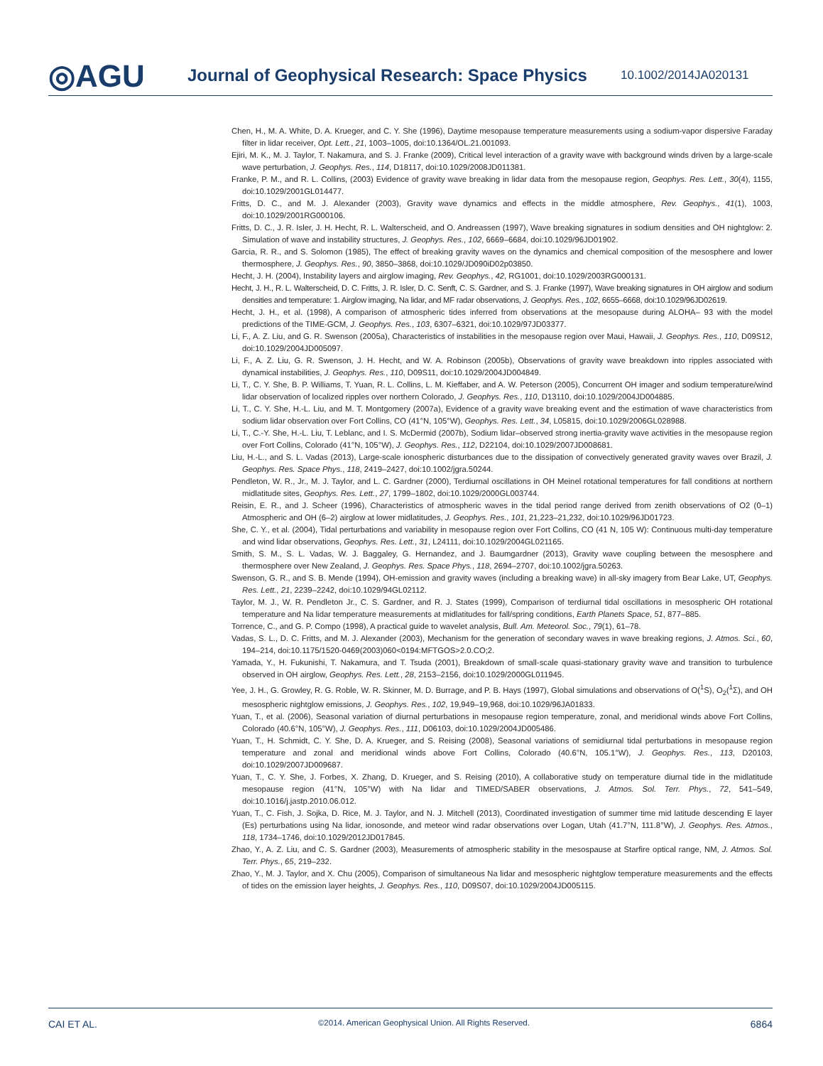◎AGU
Journal of Geophysical Research: Space Physics
10.1002/2014JA020131
Chen, H., M. A. White, D. A. Krueger, and C. Y. She (1996), Daytime mesopause temperature measurements using a sodium-vapor dispersive Faraday filter in lidar receiver, Opt. Lett., 21, 1003–1005, doi:10.1364/OL.21.001093.
Ejiri, M. K., M. J. Taylor, T. Nakamura, and S. J. Franke (2009), Critical level interaction of a gravity wave with background winds driven by a large-scale wave perturbation, J. Geophys. Res., 114, D18117, doi:10.1029/2008JD011381.
Franke, P. M., and R. L. Collins, (2003) Evidence of gravity wave breaking in lidar data from the mesopause region, Geophys. Res. Lett., 30(4), 1155, doi:10.1029/2001GL014477.
Fritts, D. C., and M. J. Alexander (2003), Gravity wave dynamics and effects in the middle atmosphere, Rev. Geophys., 41(1), 1003, doi:10.1029/2001RG000106.
Fritts, D. C., J. R. Isler, J. H. Hecht, R. L. Walterscheid, and O. Andreassen (1997), Wave breaking signatures in sodium densities and OH nightglow: 2. Simulation of wave and instability structures, J. Geophys. Res., 102, 6669–6684, doi:10.1029/96JD01902.
Garcia, R. R., and S. Solomon (1985), The effect of breaking gravity waves on the dynamics and chemical composition of the mesosphere and lower thermosphere, J. Geophys. Res., 90, 3850–3868, doi:10.1029/JD090iD02p03850.
Hecht, J. H. (2004), Instability layers and airglow imaging, Rev. Geophys., 42, RG1001, doi:10.1029/2003RG000131.
Hecht, J. H., R. L. Walterscheid, D. C. Fritts, J. R. Isler, D. C. Senft, C. S. Gardner, and S. J. Franke (1997), Wave breaking signatures in OH airglow and sodium densities and temperature: 1. Airglow imaging, Na lidar, and MF radar observations, J. Geophys. Res., 102, 6655–6668, doi:10.1029/96JD02619.
Hecht, J. H., et al. (1998), A comparison of atmospheric tides inferred from observations at the mesopause during ALOHA– 93 with the model predictions of the TIME-GCM, J. Geophys. Res., 103, 6307–6321, doi:10.1029/97JD03377.
Li, F., A. Z. Liu, and G. R. Swenson (2005a), Characteristics of instabilities in the mesopause region over Maui, Hawaii, J. Geophys. Res., 110, D09S12, doi:10.1029/2004JD005097.
Li, F., A. Z. Liu, G. R. Swenson, J. H. Hecht, and W. A. Robinson (2005b), Observations of gravity wave breakdown into ripples associated with dynamical instabilities, J. Geophys. Res., 110, D09S11, doi:10.1029/2004JD004849.
Li, T., C. Y. She, B. P. Williams, T. Yuan, R. L. Collins, L. M. Kieffaber, and A. W. Peterson (2005), Concurrent OH imager and sodium temperature/wind lidar observation of localized ripples over northern Colorado, J. Geophys. Res., 110, D13110, doi:10.1029/2004JD004885.
Li, T., C. Y. She, H.-L. Liu, and M. T. Montgomery (2007a), Evidence of a gravity wave breaking event and the estimation of wave characteristics from sodium lidar observation over Fort Collins, CO (41°N, 105°W), Geophys. Res. Lett., 34, L05815, doi:10.1029/2006GL028988.
Li, T., C.-Y. She, H.-L. Liu, T. Leblanc, and I. S. McDermid (2007b), Sodium lidar–observed strong inertia-gravity wave activities in the mesopause region over Fort Collins, Colorado (41°N, 105°W), J. Geophys. Res., 112, D22104, doi:10.1029/2007JD008681.
Liu, H.-L., and S. L. Vadas (2013), Large-scale ionospheric disturbances due to the dissipation of convectively generated gravity waves over Brazil, J. Geophys. Res. Space Phys., 118, 2419–2427, doi:10.1002/jgra.50244.
Pendleton, W. R., Jr., M. J. Taylor, and L. C. Gardner (2000), Terdiurnal oscillations in OH Meinel rotational temperatures for fall conditions at northern midlatitude sites, Geophys. Res. Lett., 27, 1799–1802, doi:10.1029/2000GL003744.
Reisin, E. R., and J. Scheer (1996), Characteristics of atmospheric waves in the tidal period range derived from zenith observations of O2 (0–1) Atmospheric and OH (6–2) airglow at lower midlatitudes, J. Geophys. Res., 101, 21,223–21,232, doi:10.1029/96JD01723.
She, C. Y., et al. (2004), Tidal perturbations and variability in mesopause region over Fort Collins, CO (41 N, 105 W): Continuous multi-day temperature and wind lidar observations, Geophys. Res. Lett., 31, L24111, doi:10.1029/2004GL021165.
Smith, S. M., S. L. Vadas, W. J. Baggaley, G. Hernandez, and J. Baumgardner (2013), Gravity wave coupling between the mesosphere and thermosphere over New Zealand, J. Geophys. Res. Space Phys., 118, 2694–2707, doi:10.1002/jgra.50263.
Swenson, G. R., and S. B. Mende (1994), OH-emission and gravity waves (including a breaking wave) in all-sky imagery from Bear Lake, UT, Geophys. Res. Lett., 21, 2239–2242, doi:10.1029/94GL02112.
Taylor, M. J., W. R. Pendleton Jr., C. S. Gardner, and R. J. States (1999), Comparison of terdiurnal tidal oscillations in mesospheric OH rotational temperature and Na lidar temperature measurements at midlatitudes for fall/spring conditions, Earth Planets Space, 51, 877–885.
Torrence, C., and G. P. Compo (1998), A practical guide to wavelet analysis, Bull. Am. Meteorol. Soc., 79(1), 61–78.
Vadas, S. L., D. C. Fritts, and M. J. Alexander (2003), Mechanism for the generation of secondary waves in wave breaking regions, J. Atmos. Sci., 60, 194–214, doi:10.1175/1520-0469(2003)060<0194:MFTGOS>2.0.CO;2.
Yamada, Y., H. Fukunishi, T. Nakamura, and T. Tsuda (2001), Breakdown of small-scale quasi-stationary gravity wave and transition to turbulence observed in OH airglow, Geophys. Res. Lett., 28, 2153–2156, doi:10.1029/2000GL011945.
Yee, J. H., G. Growley, R. G. Roble, W. R. Skinner, M. D. Burrage, and P. B. Hays (1997), Global simulations and observations of O(<sup>1</sup>S), O<sub>2</sub>(<sup>1</sup>Σ), and OH mesospheric nightglow emissions, J. Geophys. Res., 102, 19,949–19,968, doi:10.1029/96JA01833.
Yuan, T., et al. (2006), Seasonal variation of diurnal perturbations in mesopause region temperature, zonal, and meridional winds above Fort Collins, Colorado (40.6°N, 105°W), J. Geophys. Res., 111, D06103, doi:10.1029/2004JD005486.
Yuan, T., H. Schmidt, C. Y. She, D. A. Krueger, and S. Reising (2008), Seasonal variations of semidiurnal tidal perturbations in mesopause region temperature and zonal and meridional winds above Fort Collins, Colorado (40.6°N, 105.1°W), J. Geophys. Res., 113, D20103, doi:10.1029/2007JD009687.
Yuan, T., C. Y. She, J. Forbes, X. Zhang, D. Krueger, and S. Reising (2010), A collaborative study on temperature diurnal tide in the midlatitude mesopause region (41°N, 105°W) with Na lidar and TIMED/SABER observations, J. Atmos. Sol. Terr. Phys., 72, 541–549, doi:10.1016/j.jastp.2010.06.012.
Yuan, T., C. Fish, J. Sojka, D. Rice, M. J. Taylor, and N. J. Mitchell (2013), Coordinated investigation of summer time mid latitude descending E layer (Es) perturbations using Na lidar, ionosonde, and meteor wind radar observations over Logan, Utah (41.7°N, 111.8°W), J. Geophys. Res. Atmos., 118, 1734–1746, doi:10.1029/2012JD017845.
Zhao, Y., A. Z. Liu, and C. S. Gardner (2003), Measurements of atmospheric stability in the mesospause at Starfire optical range, NM, J. Atmos. Sol. Terr. Phys., 65, 219–232.
Zhao, Y., M. J. Taylor, and X. Chu (2005), Comparison of simultaneous Na lidar and mesospheric nightglow temperature measurements and the effects of tides on the emission layer heights, J. Geophys. Res., 110, D09S07, doi:10.1029/2004JD005115.
CAI ET AL. ©2014. American Geophysical Union. All Rights Reserved. 6864